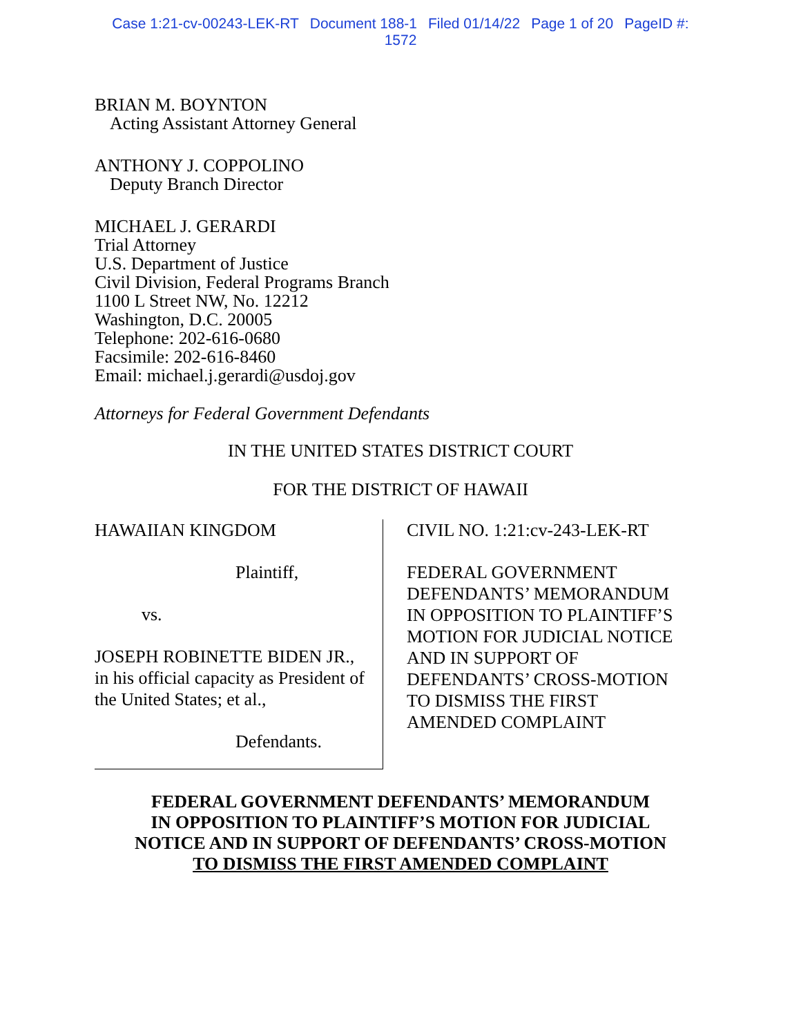Case 1:21-cv-00243-LEK-RT Document 188-1 Filed 01/14/22 Page 1 of 20 PageID #:
1572
BRIAN M. BOYNTON
Acting Assistant Attorney General
ANTHONY J. COPPOLINO
Deputy Branch Director
MICHAEL J. GERARDI
Trial Attorney
U.S. Department of Justice
Civil Division, Federal Programs Branch
1100 L Street NW, No. 12212
Washington, D.C. 20005
Telephone: 202-616-0680
Facsimile: 202-616-8460
Email: michael.j.gerardi@usdoj.gov
Attorneys for Federal Government Defendants
IN THE UNITED STATES DISTRICT COURT
FOR THE DISTRICT OF HAWAII
HAWAIIAN KINGDOM
Plaintiff,
vs.
JOSEPH ROBINETTE BIDEN JR.,
in his official capacity as President of
the United States; et al.,
Defendants.
CIVIL NO. 1:21:cv-243-LEK-RT
FEDERAL GOVERNMENT
DEFENDANTS’ MEMORANDUM
IN OPPOSITION TO PLAINTIFF’S
MOTION FOR JUDICIAL NOTICE
AND IN SUPPORT OF
DEFENDANTS’ CROSS-MOTION
TO DISMISS THE FIRST
AMENDED COMPLAINT
FEDERAL GOVERNMENT DEFENDANTS’ MEMORANDUM
IN OPPOSITION TO PLAINTIFF’S MOTION FOR JUDICIAL
NOTICE AND IN SUPPORT OF DEFENDANTS’ CROSS-MOTION
TO DISMISS THE FIRST AMENDED COMPLAINT